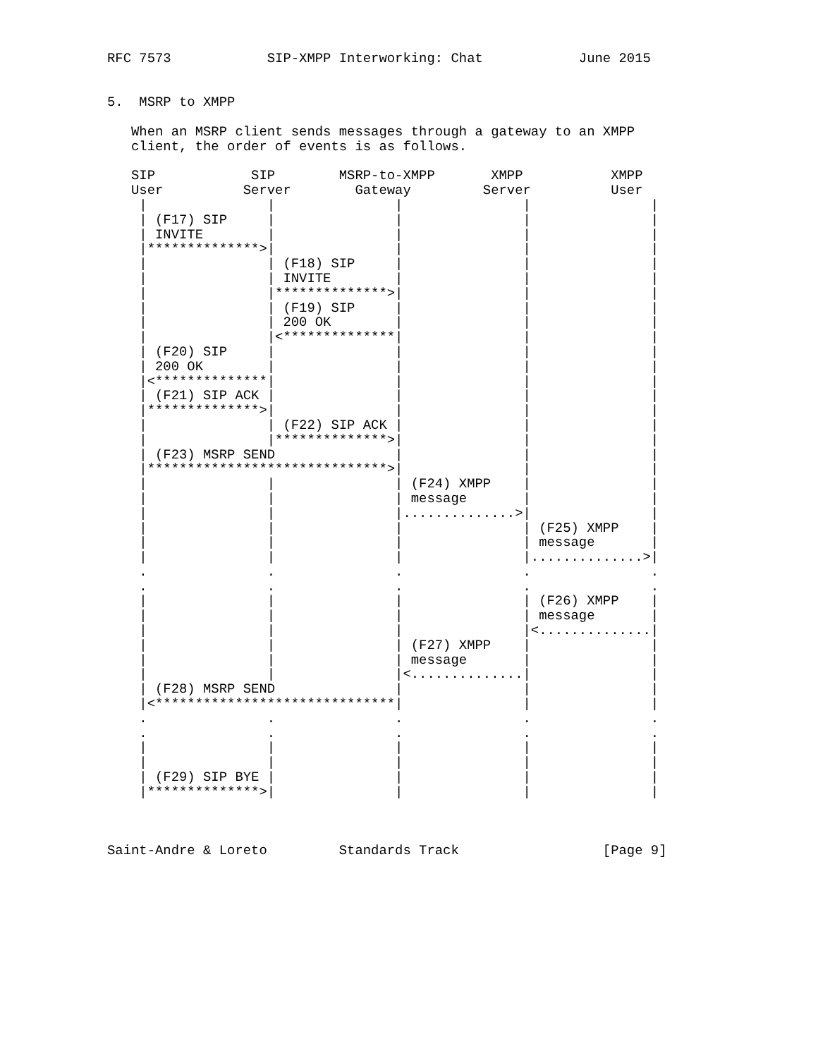RFC 7573            SIP-XMPP Interworking: Chat            June 2015


5.  MSRP to XMPP

   When an MSRP client sends messages through a gateway to an XMPP
   client, the order of events is as follows.

   SIP            SIP        MSRP-to-XMPP       XMPP           XMPP
   User          Server        Gateway         Server          User
    |               |               |               |               |
    | (F17) SIP     |               |               |               |
    | INVITE        |               |               |               |
    |**************>|               |               |               |
    |               | (F18) SIP     |               |               |
    |               | INVITE        |               |               |
    |               |**************>|               |               |
    |               | (F19) SIP     |               |               |
    |               | 200 OK        |               |               |
    |               |<**************|               |               |
    | (F20) SIP     |               |               |               |
    | 200 OK        |               |               |               |
    |<**************|               |               |               |
    | (F21) SIP ACK |               |               |               |
    |**************>|               |               |               |
    |               | (F22) SIP ACK |               |               |
    |               |**************>|               |               |
    | (F23) MSRP SEND               |               |               |
    |******************************>|               |               |
    |               |               | (F24) XMPP    |               |
    |               |               | message       |               |
    |               |               |..............>|               |
    |               |               |               | (F25) XMPP    |
    |               |               |               | message       |
    |               |               |               |..............>|
    .               .               .               .               .
    .               .               .               .               .
    |               |               |               | (F26) XMPP    |
    |               |               |               | message       |
    |               |               |               |<..............|
    |               |               | (F27) XMPP    |               |
    |               |               | message       |               |
    |               |               |<..............|               |
    | (F28) MSRP SEND               |               |               |
    |<******************************|               |               |
    .               .               .               .               .
    .               .               .               .               .
    |               |               |               |               |
    |               |               |               |               |
    | (F29) SIP BYE |               |               |               |
    |**************>|               |               |               |



Saint-Andre & Loreto         Standards Track                  [Page 9]